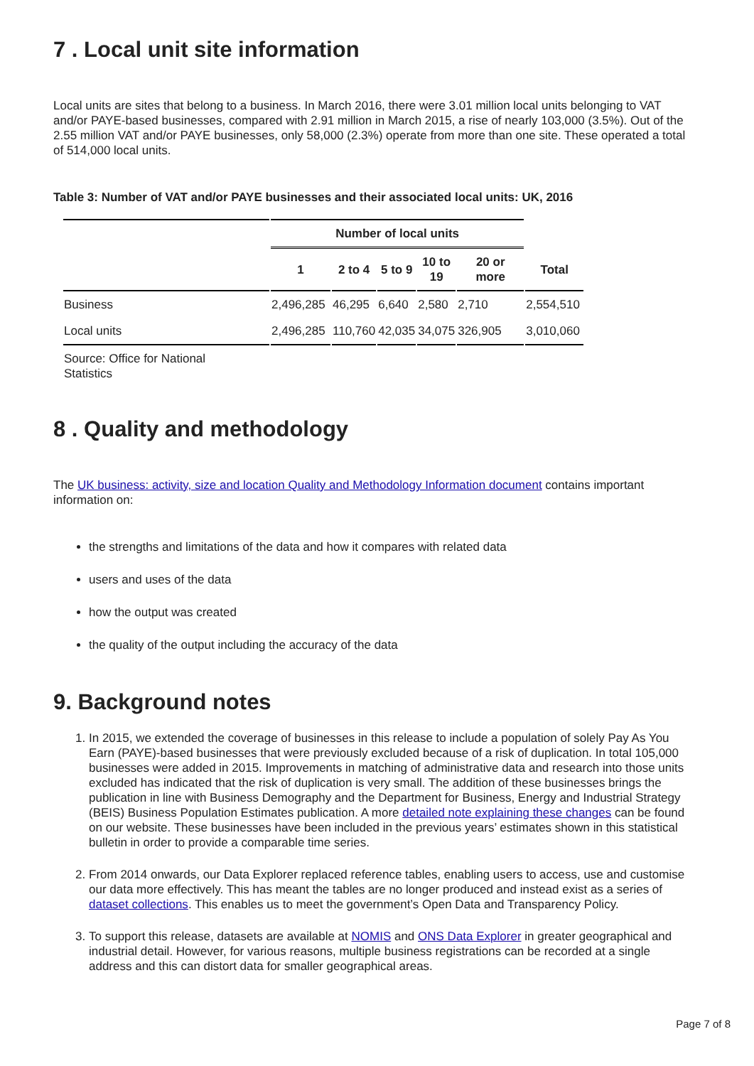7 . Local unit site information
Local units are sites that belong to a business. In March 2016, there were 3.01 million local units belonging to VAT and/or PAYE-based businesses, compared with 2.91 million in March 2015, a rise of nearly 103,000 (3.5%). Out of the 2.55 million VAT and/or PAYE businesses, only 58,000 (2.3%) operate from more than one site. These operated a total of 514,000 local units.
Table 3: Number of VAT and/or PAYE businesses and their associated local units: UK, 2016
| | Number of local units | | | | | |
| --- | --- | --- | --- | --- | --- | --- |
| | 1 | 2 to 4 | 5 to 9 | 10 to 19 | 20 or more | Total |
| Business | 2,496,285 | 46,295 | 6,640 | 2,580 | 2,710 | 2,554,510 |
| Local units | 2,496,285 | 110,760 | 42,035 | 34,075 | 326,905 | 3,010,060 |
| Source: Office for National Statistics | | | | | | |
8 . Quality and methodology
The UK business: activity, size and location Quality and Methodology Information document contains important information on:
the strengths and limitations of the data and how it compares with related data
users and uses of the data
how the output was created
the quality of the output including the accuracy of the data
9. Background notes
1. In 2015, we extended the coverage of businesses in this release to include a population of solely Pay As You Earn (PAYE)-based businesses that were previously excluded because of a risk of duplication. In total 105,000 businesses were added in 2015. Improvements in matching of administrative data and research into those units excluded has indicated that the risk of duplication is very small. The addition of these businesses brings the publication in line with Business Demography and the Department for Business, Energy and Industrial Strategy (BEIS) Business Population Estimates publication. A more detailed note explaining these changes can be found on our website. These businesses have been included in the previous years’ estimates shown in this statistical bulletin in order to provide a comparable time series.
2. From 2014 onwards, our Data Explorer replaced reference tables, enabling users to access, use and customise our data more effectively. This has meant the tables are no longer produced and instead exist as a series of dataset collections. This enables us to meet the government’s Open Data and Transparency Policy.
3. To support this release, datasets are available at NOMIS and ONS Data Explorer in greater geographical and industrial detail. However, for various reasons, multiple business registrations can be recorded at a single address and this can distort data for smaller geographical areas.
Page 7 of 8